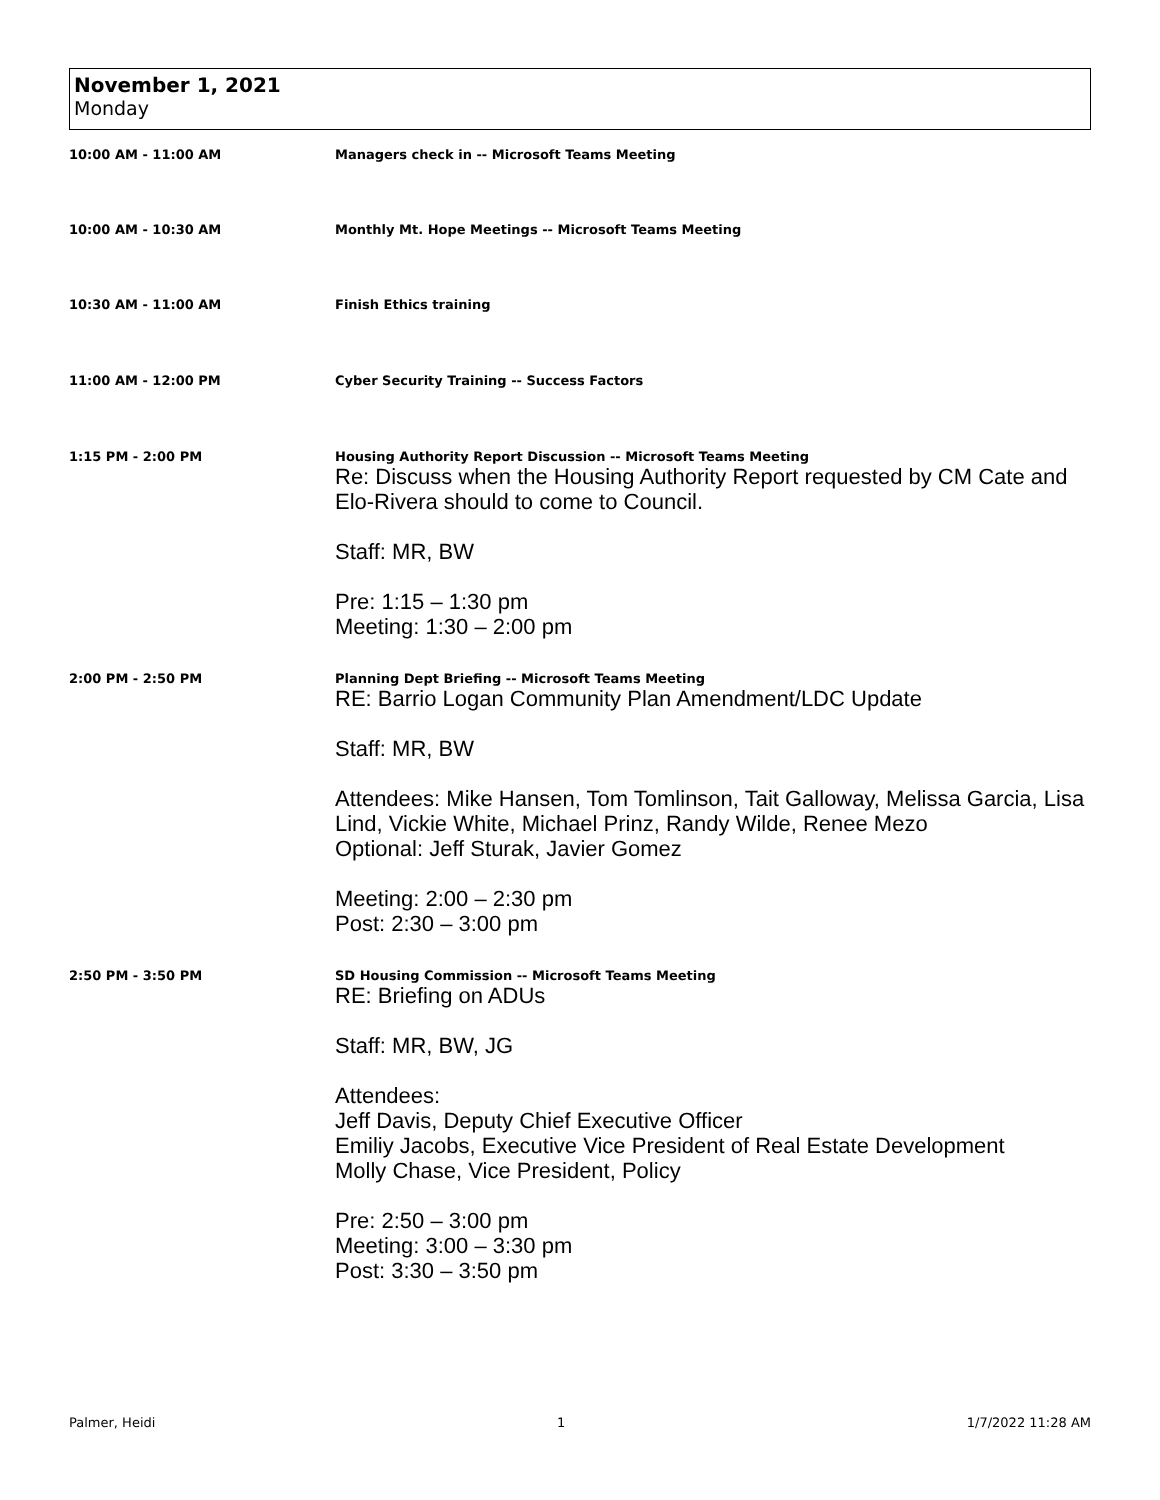November 1, 2021
Monday
10:00 AM - 11:00 AM Managers check in -- Microsoft Teams Meeting
10:00 AM - 10:30 AM Monthly Mt. Hope Meetings -- Microsoft Teams Meeting
10:30 AM - 11:00 AM Finish Ethics training
11:00 AM - 12:00 PM Cyber Security Training -- Success Factors
1:15 PM - 2:00 PM Housing Authority Report Discussion -- Microsoft Teams Meeting
Re: Discuss when the Housing Authority Report requested by CM Cate and Elo-Rivera should to come to Council.
Staff: MR, BW
Pre: 1:15 – 1:30 pm
Meeting: 1:30 – 2:00 pm
2:00 PM - 2:50 PM Planning Dept Briefing -- Microsoft Teams Meeting
RE: Barrio Logan Community Plan Amendment/LDC Update
Staff: MR, BW
Attendees: Mike Hansen, Tom Tomlinson, Tait Galloway, Melissa Garcia, Lisa Lind, Vickie White, Michael Prinz, Randy Wilde, Renee Mezo
Optional: Jeff Sturak, Javier Gomez
Meeting: 2:00 – 2:30 pm
Post: 2:30 – 3:00 pm
2:50 PM - 3:50 PM SD Housing Commission -- Microsoft Teams Meeting
RE: Briefing on ADUs
Staff: MR, BW, JG
Attendees:
Jeff Davis, Deputy Chief Executive Officer
Emiliy Jacobs, Executive Vice President of Real Estate Development
Molly Chase, Vice President, Policy
Pre: 2:50 – 3:00 pm
Meeting: 3:00 – 3:30 pm
Post: 3:30 – 3:50 pm
Palmer, Heidi 1 1/7/2022 11:28 AM